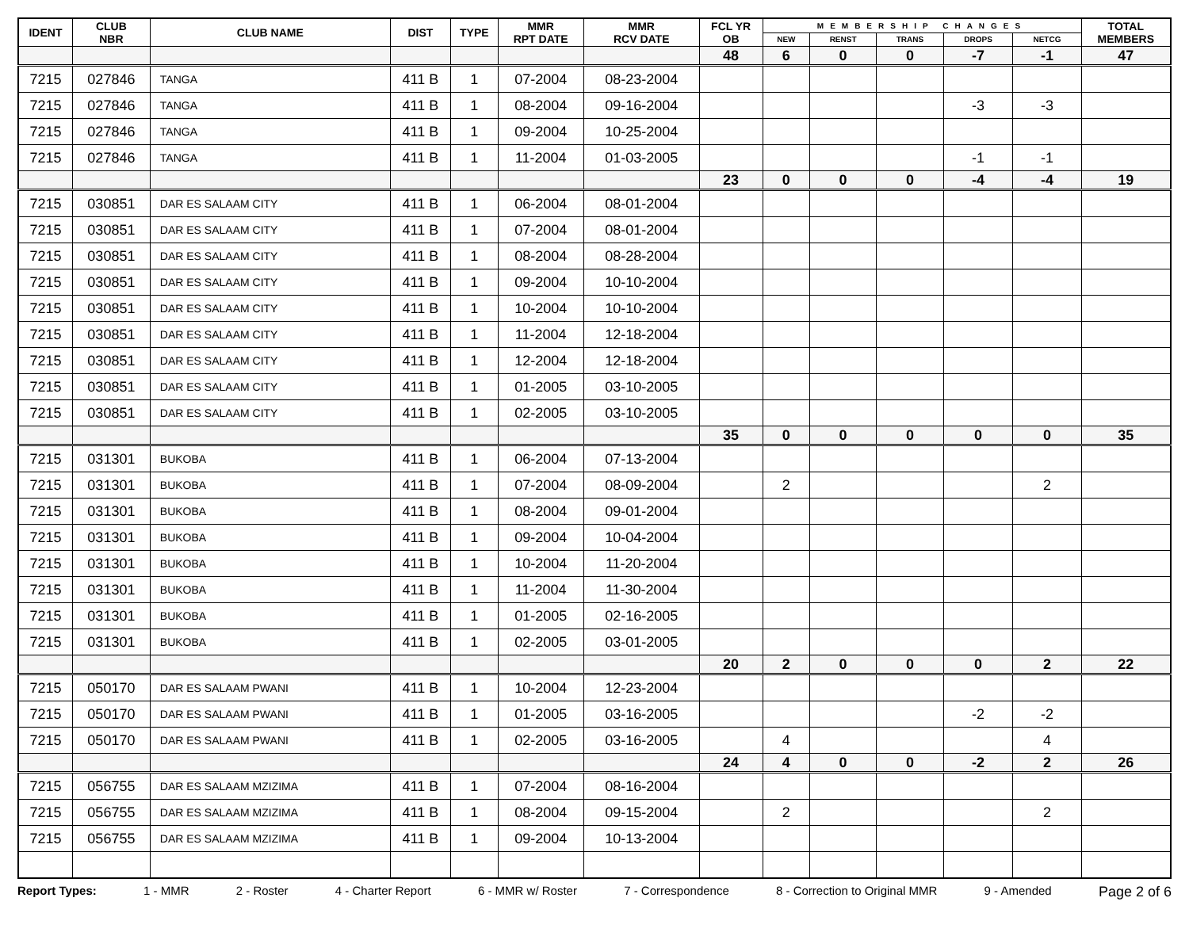| IDENT | CLUB NBR | CLUB NAME | DIST | TYPE | MMR RPT DATE | MMR RCV DATE | FCL YR OB | MEMBERSHIP CHANGES | | | | | TOTAL MEMBERS |
| --- | --- | --- | --- | --- | --- | --- | --- | --- | --- | --- | --- | --- | --- |
| | | | | | | | | NEW | RENST | TRANS | DROPS | NETCG | |
| | | | | | | | 48 | 6 | 0 | 0 | -7 | -1 | 47 |
| 7215 | 027846 | TANGA | 411 B | 1 | 07-2004 | 08-23-2004 | | | | | | | |
| 7215 | 027846 | TANGA | 411 B | 1 | 08-2004 | 09-16-2004 | | | | | -3 | -3 | |
| 7215 | 027846 | TANGA | 411 B | 1 | 09-2004 | 10-25-2004 | | | | | | | |
| 7215 | 027846 | TANGA | 411 B | 1 | 11-2004 | 01-03-2005 | | | | | -1 | -1 | |
| | | | | | | | 23 | 0 | 0 | 0 | -4 | -4 | 19 |
| 7215 | 030851 | DAR ES SALAAM CITY | 411 B | 1 | 06-2004 | 08-01-2004 | | | | | | | |
| 7215 | 030851 | DAR ES SALAAM CITY | 411 B | 1 | 07-2004 | 08-01-2004 | | | | | | | |
| 7215 | 030851 | DAR ES SALAAM CITY | 411 B | 1 | 08-2004 | 08-28-2004 | | | | | | | |
| 7215 | 030851 | DAR ES SALAAM CITY | 411 B | 1 | 09-2004 | 10-10-2004 | | | | | | | |
| 7215 | 030851 | DAR ES SALAAM CITY | 411 B | 1 | 10-2004 | 10-10-2004 | | | | | | | |
| 7215 | 030851 | DAR ES SALAAM CITY | 411 B | 1 | 11-2004 | 12-18-2004 | | | | | | | |
| 7215 | 030851 | DAR ES SALAAM CITY | 411 B | 1 | 12-2004 | 12-18-2004 | | | | | | | |
| 7215 | 030851 | DAR ES SALAAM CITY | 411 B | 1 | 01-2005 | 03-10-2005 | | | | | | | |
| 7215 | 030851 | DAR ES SALAAM CITY | 411 B | 1 | 02-2005 | 03-10-2005 | | | | | | | |
| | | | | | | | 35 | 0 | 0 | 0 | 0 | 0 | 35 |
| 7215 | 031301 | BUKOBA | 411 B | 1 | 06-2004 | 07-13-2004 | | | | | | | |
| 7215 | 031301 | BUKOBA | 411 B | 1 | 07-2004 | 08-09-2004 | | 2 | | | | 2 | |
| 7215 | 031301 | BUKOBA | 411 B | 1 | 08-2004 | 09-01-2004 | | | | | | | |
| 7215 | 031301 | BUKOBA | 411 B | 1 | 09-2004 | 10-04-2004 | | | | | | | |
| 7215 | 031301 | BUKOBA | 411 B | 1 | 10-2004 | 11-20-2004 | | | | | | | |
| 7215 | 031301 | BUKOBA | 411 B | 1 | 11-2004 | 11-30-2004 | | | | | | | |
| 7215 | 031301 | BUKOBA | 411 B | 1 | 01-2005 | 02-16-2005 | | | | | | | |
| 7215 | 031301 | BUKOBA | 411 B | 1 | 02-2005 | 03-01-2005 | | | | | | | |
| | | | | | | | 20 | 2 | 0 | 0 | 0 | 2 | 22 |
| 7215 | 050170 | DAR ES SALAAM PWANI | 411 B | 1 | 10-2004 | 12-23-2004 | | | | | | | |
| 7215 | 050170 | DAR ES SALAAM PWANI | 411 B | 1 | 01-2005 | 03-16-2005 | | | | | -2 | -2 | |
| 7215 | 050170 | DAR ES SALAAM PWANI | 411 B | 1 | 02-2005 | 03-16-2005 | | 4 | | | | 4 | |
| | | | | | | | 24 | 4 | 0 | 0 | -2 | 2 | 26 |
| 7215 | 056755 | DAR ES SALAAM MZIZIMA | 411 B | 1 | 07-2004 | 08-16-2004 | | | | | | | |
| 7215 | 056755 | DAR ES SALAAM MZIZIMA | 411 B | 1 | 08-2004 | 09-15-2004 | | 2 | | | | 2 | |
| 7215 | 056755 | DAR ES SALAAM MZIZIMA | 411 B | 1 | 09-2004 | 10-13-2004 | | | | | | | |
Report Types: 1 - MMR 2 - Roster 4 - Charter Report 6 - MMR w/ Roster 7 - Correspondence 8 - Correction to Original MMR 9 - Amended Page 2 of 6